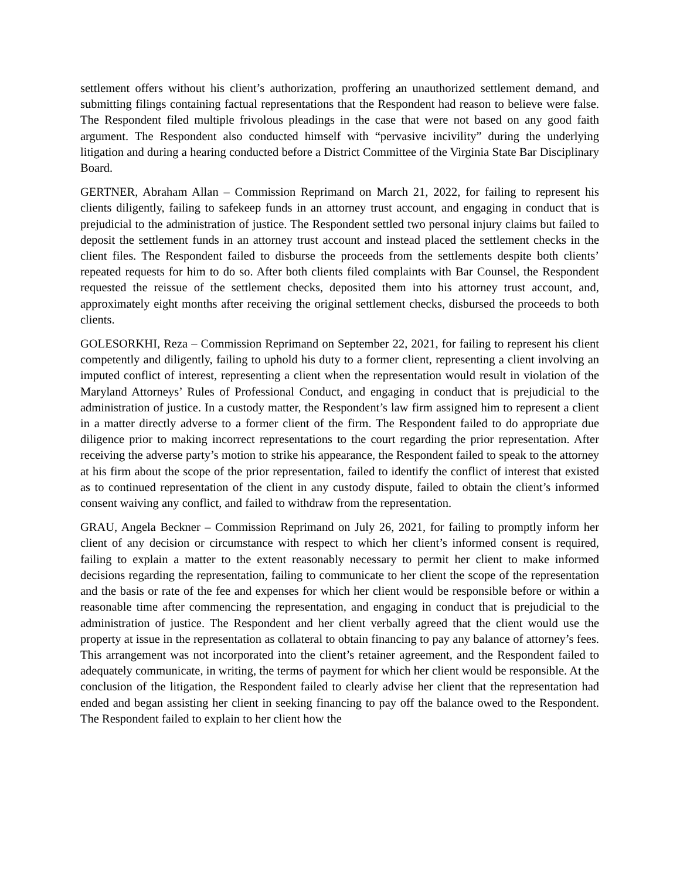settlement offers without his client’s authorization, proffering an unauthorized settlement demand, and submitting filings containing factual representations that the Respondent had reason to believe were false. The Respondent filed multiple frivolous pleadings in the case that were not based on any good faith argument. The Respondent also conducted himself with “pervasive incivility” during the underlying litigation and during a hearing conducted before a District Committee of the Virginia State Bar Disciplinary Board.
GERTNER, Abraham Allan – Commission Reprimand on March 21, 2022, for failing to represent his clients diligently, failing to safekeep funds in an attorney trust account, and engaging in conduct that is prejudicial to the administration of justice. The Respondent settled two personal injury claims but failed to deposit the settlement funds in an attorney trust account and instead placed the settlement checks in the client files. The Respondent failed to disburse the proceeds from the settlements despite both clients’ repeated requests for him to do so. After both clients filed complaints with Bar Counsel, the Respondent requested the reissue of the settlement checks, deposited them into his attorney trust account, and, approximately eight months after receiving the original settlement checks, disbursed the proceeds to both clients.
GOLESORKHI, Reza – Commission Reprimand on September 22, 2021, for failing to represent his client competently and diligently, failing to uphold his duty to a former client, representing a client involving an imputed conflict of interest, representing a client when the representation would result in violation of the Maryland Attorneys’ Rules of Professional Conduct, and engaging in conduct that is prejudicial to the administration of justice. In a custody matter, the Respondent’s law firm assigned him to represent a client in a matter directly adverse to a former client of the firm. The Respondent failed to do appropriate due diligence prior to making incorrect representations to the court regarding the prior representation. After receiving the adverse party’s motion to strike his appearance, the Respondent failed to speak to the attorney at his firm about the scope of the prior representation, failed to identify the conflict of interest that existed as to continued representation of the client in any custody dispute, failed to obtain the client’s informed consent waiving any conflict, and failed to withdraw from the representation.
GRAU, Angela Beckner – Commission Reprimand on July 26, 2021, for failing to promptly inform her client of any decision or circumstance with respect to which her client’s informed consent is required, failing to explain a matter to the extent reasonably necessary to permit her client to make informed decisions regarding the representation, failing to communicate to her client the scope of the representation and the basis or rate of the fee and expenses for which her client would be responsible before or within a reasonable time after commencing the representation, and engaging in conduct that is prejudicial to the administration of justice. The Respondent and her client verbally agreed that the client would use the property at issue in the representation as collateral to obtain financing to pay any balance of attorney’s fees. This arrangement was not incorporated into the client’s retainer agreement, and the Respondent failed to adequately communicate, in writing, the terms of payment for which her client would be responsible. At the conclusion of the litigation, the Respondent failed to clearly advise her client that the representation had ended and began assisting her client in seeking financing to pay off the balance owed to the Respondent. The Respondent failed to explain to her client how the